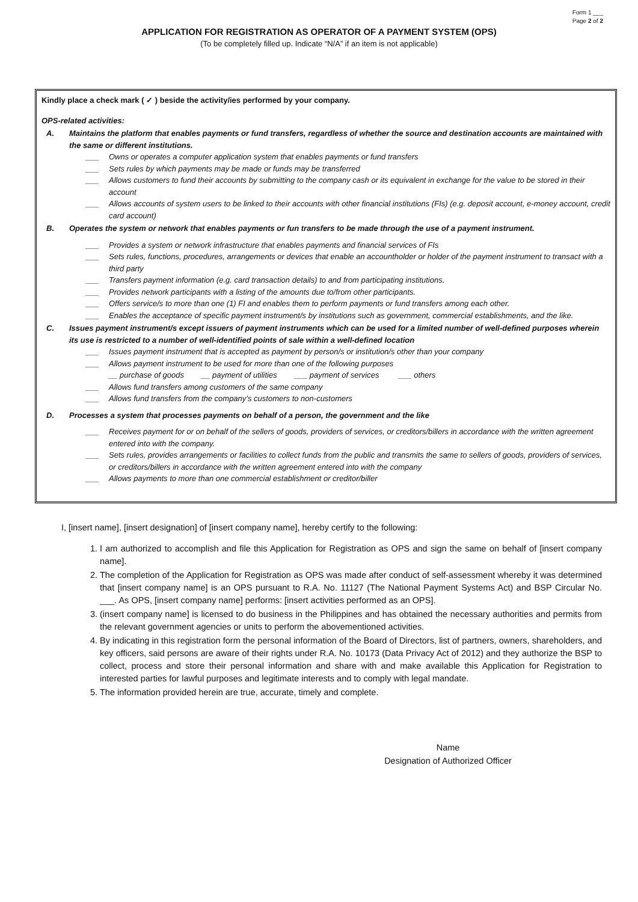Form 1 ___
Page 2 of 2
APPLICATION FOR REGISTRATION AS OPERATOR OF A PAYMENT SYSTEM (OPS)
(To be completely filled up. Indicate “N/A” if an item is not applicable)
Kindly place a check mark ( ✓ ) beside the activity/ies performed by your company.
OPS-related activities:
A. Maintains the platform that enables payments or fund transfers, regardless of whether the source and destination accounts are maintained with the same or different institutions.
___ Owns or operates a computer application system that enables payments or fund transfers
___ Sets rules by which payments may be made or funds may be transferred
___ Allows customers to fund their accounts by submitting to the company cash or its equivalent in exchange for the value to be stored in their account
___ Allows accounts of system users to be linked to their accounts with other financial institutions (FIs) (e.g. deposit account, e-money account, credit card account)
B. Operates the system or network that enables payments or fun transfers to be made through the use of a payment instrument.
___ Provides a system or network infrastructure that enables payments and financial services of FIs
___ Sets rules, functions, procedures, arrangements or devices that enable an accountholder or holder of the payment instrument to transact with a third party
___ Transfers payment information (e.g. card transaction details) to and from participating institutions.
___ Provides network participants with a listing of the amounts due to/from other participants.
___ Offers service/s to more than one (1) FI and enables them to perform payments or fund transfers among each other.
___ Enables the acceptance of specific payment instrument/s by institutions such as government, commercial establishments, and the like.
C. Issues payment instrument/s except issuers of payment instruments which can be used for a limited number of well-defined purposes wherein its use is restricted to a number of well-identified points of sale within a well-defined location
___ Issues payment instrument that is accepted as payment by person/s or institution/s other than your company
___ Allows payment instrument to be used for more than one of the following purposes
__ purchase of goods __ payment of utilities ___ payment of services ___ others
___ Allows fund transfers among customers of the same company
___ Allows fund transfers from the company’s customers to non-customers
D. Processes a system that processes payments on behalf of a person, the government and the like
___ Receives payment for or on behalf of the sellers of goods, providers of services, or creditors/billers in accordance with the written agreement entered into with the company.
___ Sets rules, provides arrangements or facilities to collect funds from the public and transmits the same to sellers of goods, providers of services, or creditors/billers in accordance with the written agreement entered into with the company
___ Allows payments to more than one commercial establishment or creditor/biller
I, [insert name], [insert designation] of [insert company name], hereby certify to the following:
1. I am authorized to accomplish and file this Application for Registration as OPS and sign the same on behalf of [insert company name].
2. The completion of the Application for Registration as OPS was made after conduct of self-assessment whereby it was determined that [insert company name] is an OPS pursuant to R.A. No. 11127 (The National Payment Systems Act) and BSP Circular No. ___. As OPS, [insert company name] performs: [insert activities performed as an OPS].
3. (insert company name] is licensed to do business in the Philippines and has obtained the necessary authorities and permits from the relevant government agencies or units to perform the abovementioned activities.
4. By indicating in this registration form the personal information of the Board of Directors, list of partners, owners, shareholders, and key officers, said persons are aware of their rights under R.A. No. 10173 (Data Privacy Act of 2012) and they authorize the BSP to collect, process and store their personal information and share with and make available this Application for Registration to interested parties for lawful purposes and legitimate interests and to comply with legal mandate.
5. The information provided herein are true, accurate, timely and complete.
Name
Designation of Authorized Officer